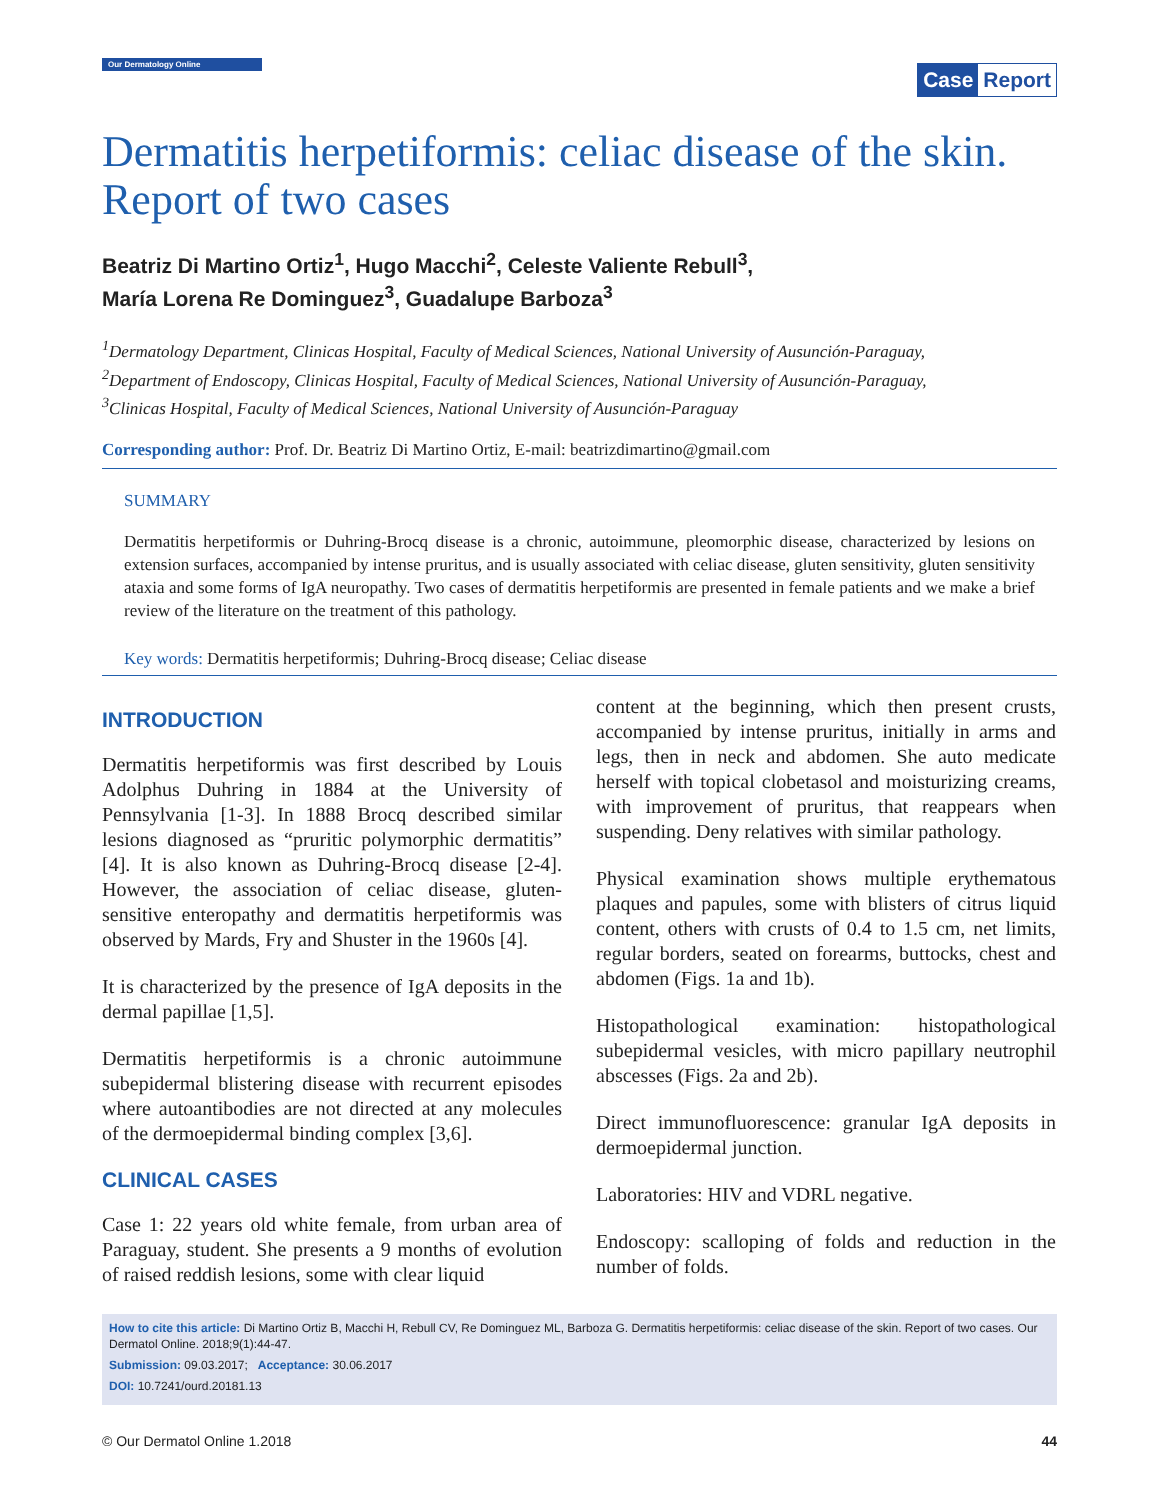Our Dermatology Online
Case Report
Dermatitis herpetiformis: celiac disease of the skin. Report of two cases
Beatriz Di Martino Ortiz<sup>1</sup>, Hugo Macchi<sup>2</sup>, Celeste Valiente Rebull<sup>3</sup>,
María Lorena Re Dominguez<sup>3</sup>, Guadalupe Barboza<sup>3</sup>
<sup>1</sup> Dermatology Department, Clinicas Hospital, Faculty of Medical Sciences, National University of Ausunción-Paraguay,
<sup>2</sup> Department of Endoscopy, Clinicas Hospital, Faculty of Medical Sciences, National University of Ausunción-Paraguay,
<sup>3</sup> Clinicas Hospital, Faculty of Medical Sciences, National University of Ausunción-Paraguay
Corresponding author: Prof. Dr. Beatriz Di Martino Ortiz, E-mail: beatrizdimartino@gmail.com
SUMMARY
Dermatitis herpetiformis or Duhring-Brocq disease is a chronic, autoimmune, pleomorphic disease, characterized by lesions on extension surfaces, accompanied by intense pruritus, and is usually associated with celiac disease, gluten sensitivity, gluten sensitivity ataxia and some forms of IgA neuropathy. Two cases of dermatitis herpetiformis are presented in female patients and we make a brief review of the literature on the treatment of this pathology.
Key words: Dermatitis herpetiformis; Duhring-Brocq disease; Celiac disease
INTRODUCTION
Dermatitis herpetiformis was first described by Louis Adolphus Duhring in 1884 at the University of Pennsylvania [1-3]. In 1888 Brocq described similar lesions diagnosed as “pruritic polymorphic dermatitis” [4]. It is also known as Duhring-Brocq disease [2-4]. However, the association of celiac disease, gluten-sensitive enteropathy and dermatitis herpetiformis was observed by Mards, Fry and Shuster in the 1960s [4].
It is characterized by the presence of IgA deposits in the dermal papillae [1,5].
Dermatitis herpetiformis is a chronic autoimmune subepidermal blistering disease with recurrent episodes where autoantibodies are not directed at any molecules of the dermoepidermal binding complex [3,6].
CLINICAL CASES
Case 1: 22 years old white female, from urban area of Paraguay, student. She presents a 9 months of evolution of raised reddish lesions, some with clear liquid
content at the beginning, which then present crusts, accompanied by intense pruritus, initially in arms and legs, then in neck and abdomen. She auto medicate herself with topical clobetasol and moisturizing creams, with improvement of pruritus, that reappears when suspending. Deny relatives with similar pathology.
Physical examination shows multiple erythematous plaques and papules, some with blisters of citrus liquid content, others with crusts of 0.4 to 1.5 cm, net limits, regular borders, seated on forearms, buttocks, chest and abdomen (Figs. 1a and 1b).
Histopathological examination: histopathological subepidermal vesicles, with micro papillary neutrophil abscesses (Figs. 2a and 2b).
Direct immunofluorescence: granular IgA deposits in dermoepidermal junction.
Laboratories: HIV and VDRL negative.
Endoscopy: scalloping of folds and reduction in the number of folds.
How to cite this article: Di Martino Ortiz B, Macchi H, Rebull CV, Re Dominguez ML, Barboza G. Dermatitis herpetiformis: celiac disease of the skin. Report of two cases. Our Dermatol Online. 2018;9(1):44-47.
Submission: 09.03.2017; Acceptance: 30.06.2017
DOI: 10.7241/ourd.20181.13
© Our Dermatol Online 1.2018 44